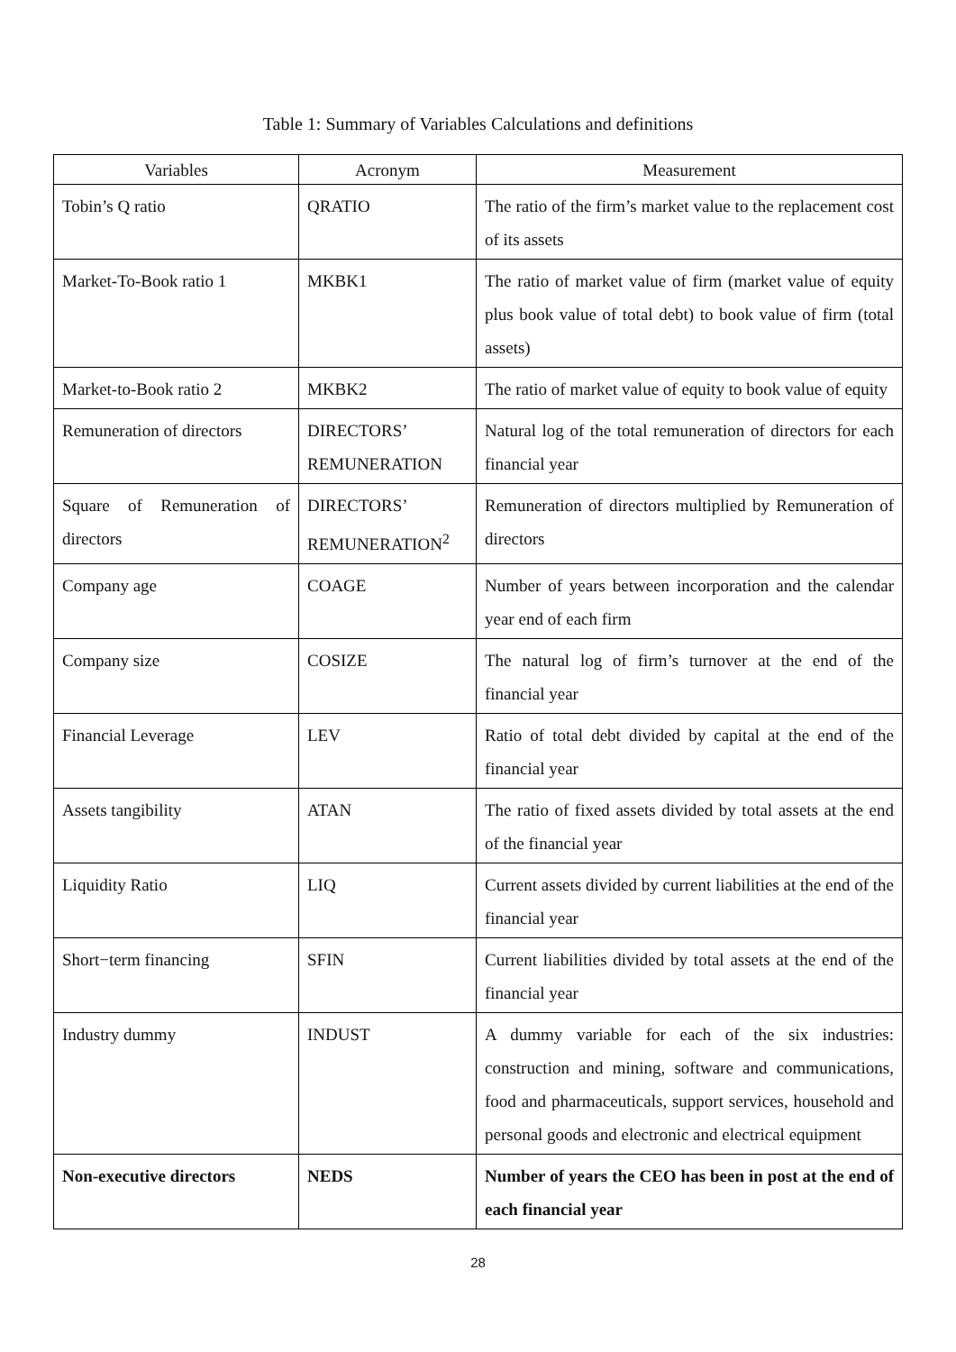Table 1: Summary of Variables Calculations and definitions
| Variables | Acronym | Measurement |
| --- | --- | --- |
| Tobin’s Q ratio | QRATIO | The ratio of the firm’s market value to the replacement cost of its assets |
| Market-To-Book ratio 1 | MKBK1 | The ratio of market value of firm (market value of equity plus book value of total debt) to book value of firm (total assets) |
| Market-to-Book ratio 2 | MKBK2 | The ratio of market value of equity to book value of equity |
| Remuneration of directors | DIRECTORS’ REMUNERATION | Natural log of the total remuneration of directors for each financial year |
| Square of Remuneration of directors | DIRECTORS’ REMUNERATION<sup>2</sup> | Remuneration of directors multiplied by Remuneration of directors |
| Company age | COAGE | Number of years between incorporation and the calendar year end of each firm |
| Company size | COSIZE | The natural log of firm’s turnover at the end of the financial year |
| Financial Leverage | LEV | Ratio of total debt divided by capital at the end of the financial year |
| Assets tangibility | ATAN | The ratio of fixed assets divided by total assets at the end of the financial year |
| Liquidity Ratio | LIQ | Current assets divided by current liabilities at the end of the financial year |
| Short−term financing | SFIN | Current liabilities divided by total assets at the end of the financial year |
| Industry dummy | INDUST | A dummy variable for each of the six industries: construction and mining, software and communications, food and pharmaceuticals, support services, household and personal goods and electronic and electrical equipment |
| Non-executive directors | NEDS | Number of years the CEO has been in post at the end of each financial year |
28